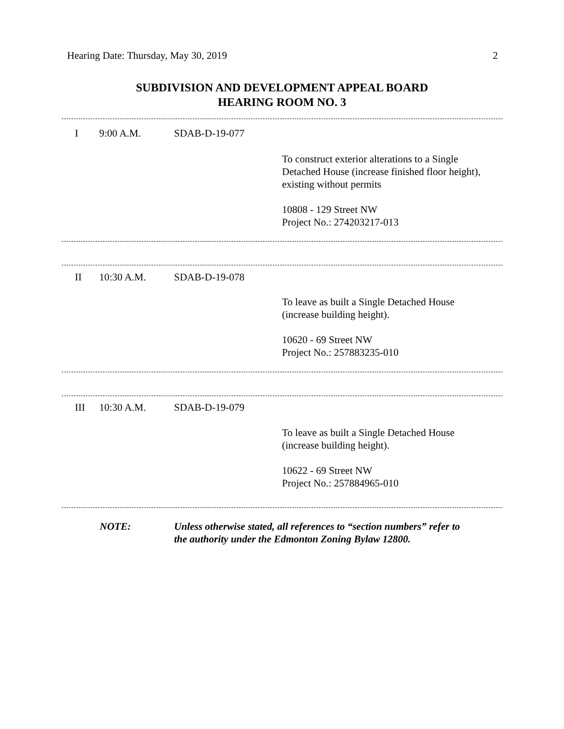Hearing Date: Thursday, May 30, 2019 2
SUBDIVISION AND DEVELOPMENT APPEAL BOARD
HEARING ROOM NO. 3
I 9:00 A.M. SDAB-D-19-077
To construct exterior alterations to a Single
Detached House (increase finished floor height),
existing without permits
10808 - 129 Street NW
Project No.: 274203217-013
II 10:30 A.M. SDAB-D-19-078
To leave as built a Single Detached House
(increase building height).
10620 - 69 Street NW
Project No.: 257883235-010
III 10:30 A.M. SDAB-D-19-079
To leave as built a Single Detached House
(increase building height).
10622 - 69 Street NW
Project No.: 257884965-010
NOTE: Unless otherwise stated, all references to “section numbers” refer to
the authority under the Edmonton Zoning Bylaw 12800.